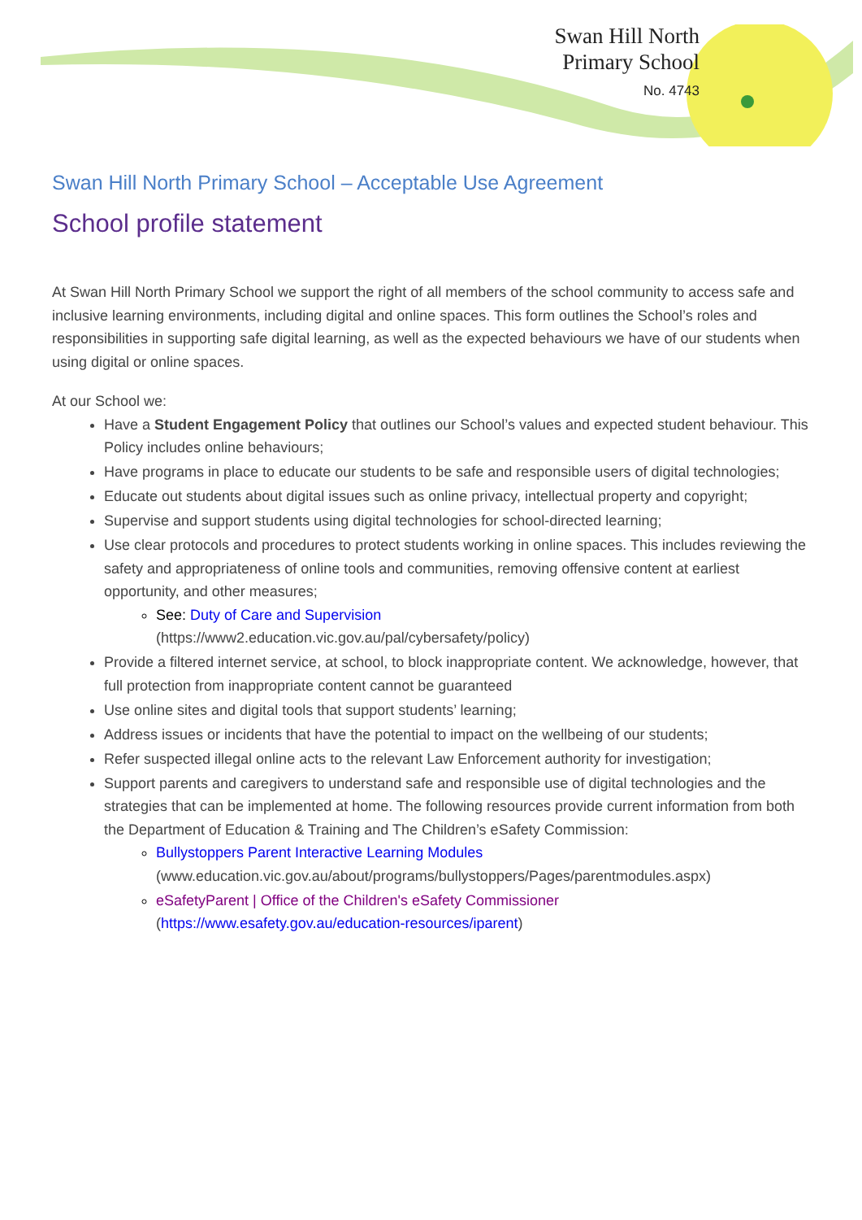Swan Hill North
Primary School
No. 4743
Swan Hill North Primary School – Acceptable Use Agreement
School profile statement
At Swan Hill North Primary School we support the right of all members of the school community to access safe and inclusive learning environments, including digital and online spaces. This form outlines the School’s roles and responsibilities in supporting safe digital learning, as well as the expected behaviours we have of our students when using digital or online spaces.
At our School we:
Have a Student Engagement Policy that outlines our School’s values and expected student behaviour. This Policy includes online behaviours;
Have programs in place to educate our students to be safe and responsible users of digital technologies;
Educate out students about digital issues such as online privacy, intellectual property and copyright;
Supervise and support students using digital technologies for school-directed learning;
Use clear protocols and procedures to protect students working in online spaces. This includes reviewing the safety and appropriateness of online tools and communities, removing offensive content at earliest opportunity, and other measures;
See: Duty of Care and Supervision
(https://www2.education.vic.gov.au/pal/cybersafety/policy)
Provide a filtered internet service, at school, to block inappropriate content. We acknowledge, however, that full protection from inappropriate content cannot be guaranteed
Use online sites and digital tools that support students’ learning;
Address issues or incidents that have the potential to impact on the wellbeing of our students;
Refer suspected illegal online acts to the relevant Law Enforcement authority for investigation;
Support parents and caregivers to understand safe and responsible use of digital technologies and the strategies that can be implemented at home. The following resources provide current information from both the Department of Education & Training and The Children’s eSafety Commission:
Bullystoppers Parent Interactive Learning Modules
(www.education.vic.gov.au/about/programs/bullystoppers/Pages/parentmodules.aspx)
eSafetyParent | Office of the Children's eSafety Commissioner
(https://www.esafety.gov.au/education-resources/iparent)